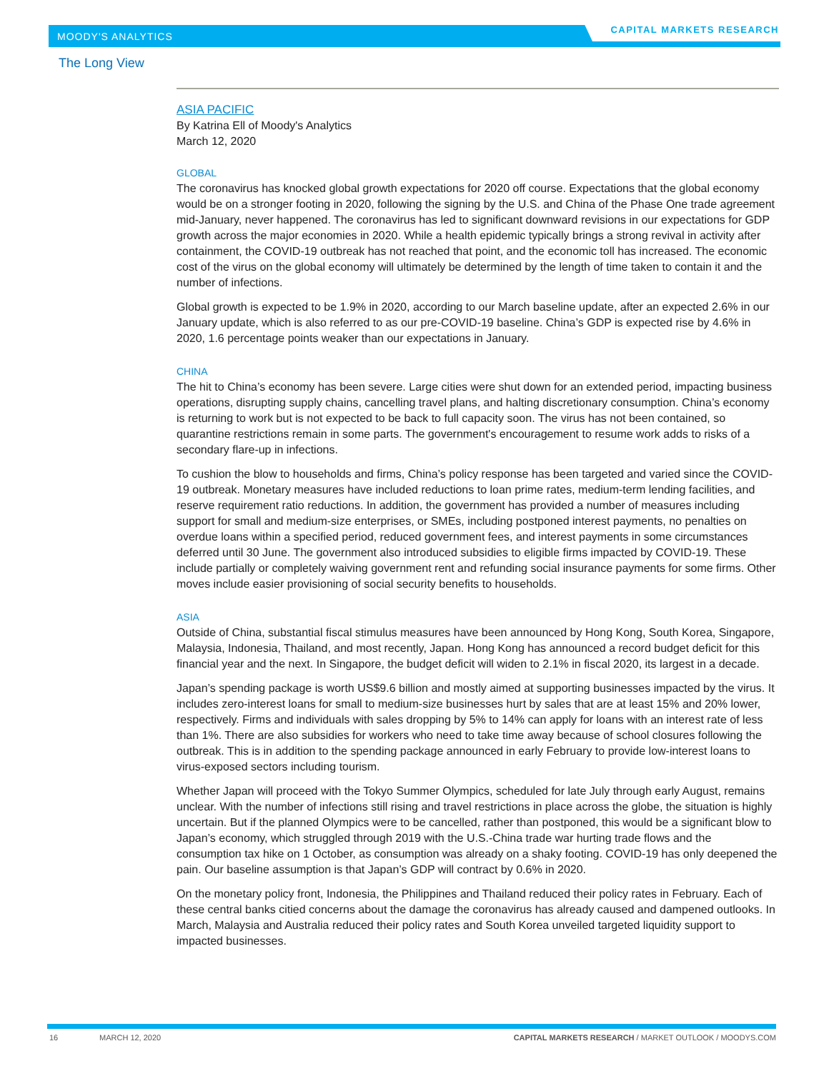MOODY'S ANALYTICS CAPITAL MARKETS RESEARCH
The Long View
ASIA PACIFIC
By Katrina Ell of Moody's Analytics
March 12, 2020
GLOBAL
The coronavirus has knocked global growth expectations for 2020 off course. Expectations that the global economy would be on a stronger footing in 2020, following the signing by the U.S. and China of the Phase One trade agreement mid-January, never happened. The coronavirus has led to significant downward revisions in our expectations for GDP growth across the major economies in 2020. While a health epidemic typically brings a strong revival in activity after containment, the COVID-19 outbreak has not reached that point, and the economic toll has increased. The economic cost of the virus on the global economy will ultimately be determined by the length of time taken to contain it and the number of infections.
Global growth is expected to be 1.9% in 2020, according to our March baseline update, after an expected 2.6% in our January update, which is also referred to as our pre-COVID-19 baseline. China’s GDP is expected rise by 4.6% in 2020, 1.6 percentage points weaker than our expectations in January.
CHINA
The hit to China’s economy has been severe. Large cities were shut down for an extended period, impacting business operations, disrupting supply chains, cancelling travel plans, and halting discretionary consumption. China’s economy is returning to work but is not expected to be back to full capacity soon. The virus has not been contained, so quarantine restrictions remain in some parts. The government's encouragement to resume work adds to risks of a secondary flare-up in infections.
To cushion the blow to households and firms, China’s policy response has been targeted and varied since the COVID-19 outbreak. Monetary measures have included reductions to loan prime rates, medium-term lending facilities, and reserve requirement ratio reductions. In addition, the government has provided a number of measures including support for small and medium-size enterprises, or SMEs, including postponed interest payments, no penalties on overdue loans within a specified period, reduced government fees, and interest payments in some circumstances deferred until 30 June. The government also introduced subsidies to eligible firms impacted by COVID-19. These include partially or completely waiving government rent and refunding social insurance payments for some firms. Other moves include easier provisioning of social security benefits to households.
ASIA
Outside of China, substantial fiscal stimulus measures have been announced by Hong Kong, South Korea, Singapore, Malaysia, Indonesia, Thailand, and most recently, Japan. Hong Kong has announced a record budget deficit for this financial year and the next. In Singapore, the budget deficit will widen to 2.1% in fiscal 2020, its largest in a decade.
Japan’s spending package is worth US$9.6 billion and mostly aimed at supporting businesses impacted by the virus. It includes zero-interest loans for small to medium-size businesses hurt by sales that are at least 15% and 20% lower, respectively. Firms and individuals with sales dropping by 5% to 14% can apply for loans with an interest rate of less than 1%. There are also subsidies for workers who need to take time away because of school closures following the outbreak. This is in addition to the spending package announced in early February to provide low-interest loans to virus-exposed sectors including tourism.
Whether Japan will proceed with the Tokyo Summer Olympics, scheduled for late July through early August, remains unclear. With the number of infections still rising and travel restrictions in place across the globe, the situation is highly uncertain. But if the planned Olympics were to be cancelled, rather than postponed, this would be a significant blow to Japan’s economy, which struggled through 2019 with the U.S.-China trade war hurting trade flows and the consumption tax hike on 1 October, as consumption was already on a shaky footing. COVID-19 has only deepened the pain. Our baseline assumption is that Japan’s GDP will contract by 0.6% in 2020.
On the monetary policy front, Indonesia, the Philippines and Thailand reduced their policy rates in February. Each of these central banks citied concerns about the damage the coronavirus has already caused and dampened outlooks. In March, Malaysia and Australia reduced their policy rates and South Korea unveiled targeted liquidity support to impacted businesses.
16 MARCH 12, 2020 CAPITAL MARKETS RESEARCH / MARKET OUTLOOK / MOODYS.COM